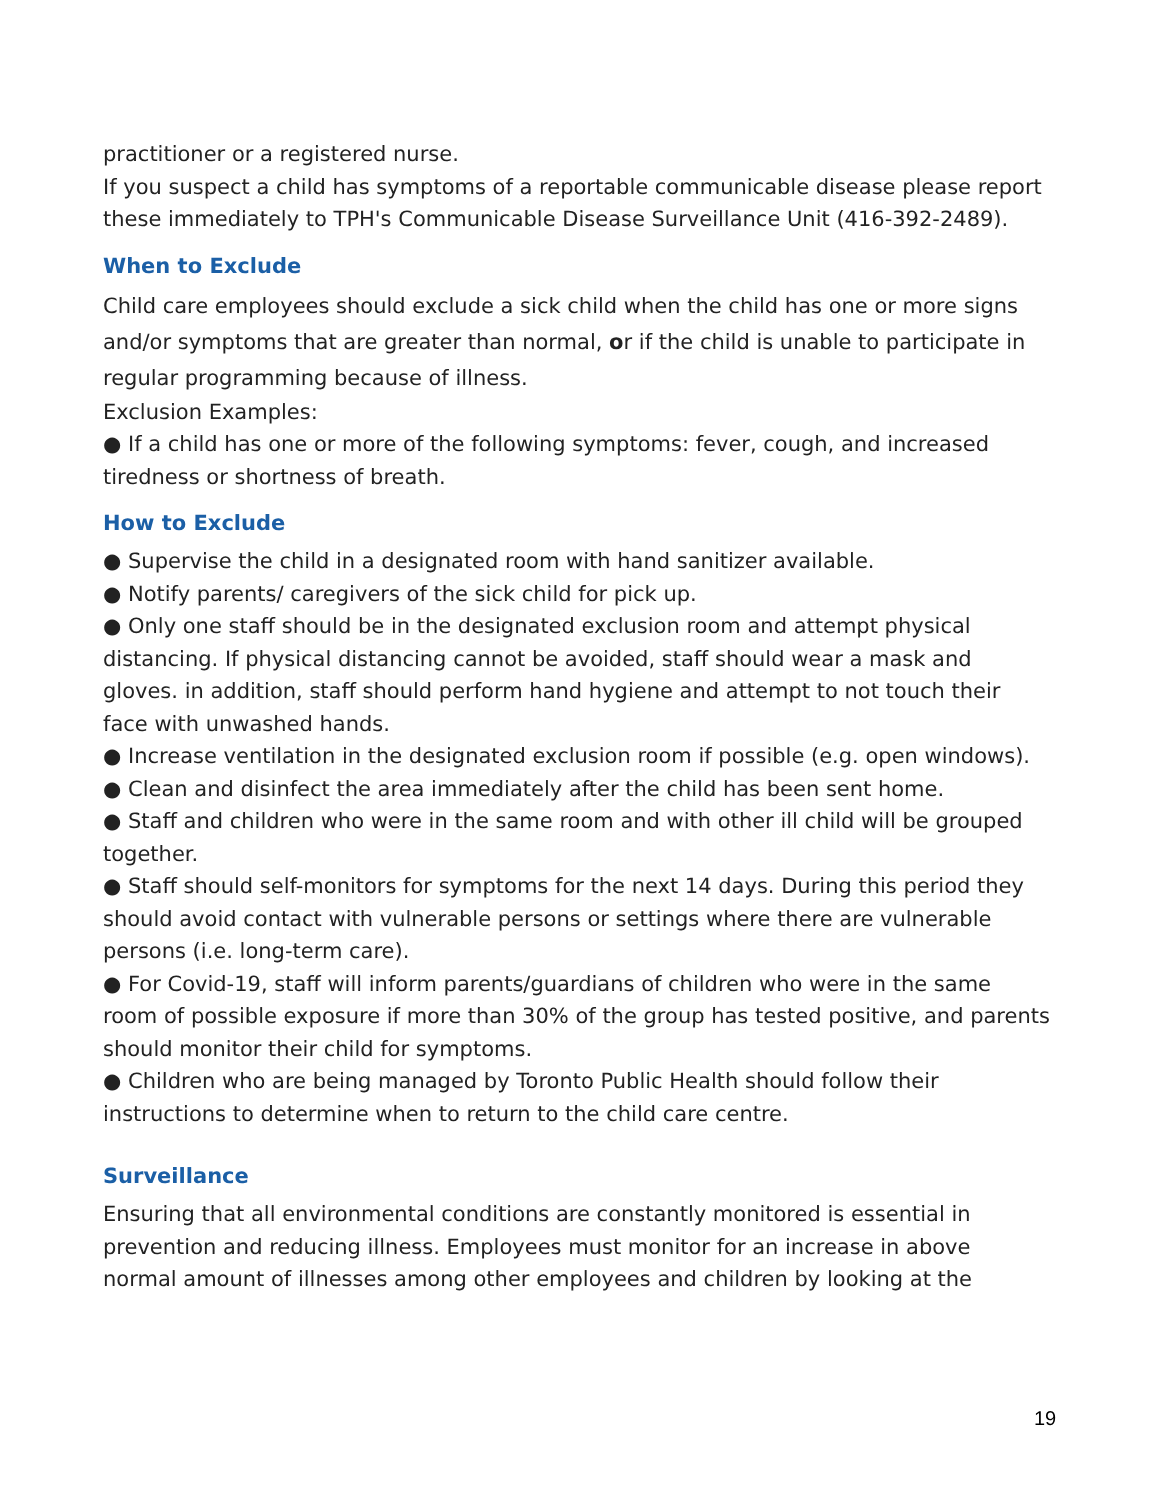practitioner or a registered nurse.
If you suspect a child has symptoms of a reportable communicable disease please report these immediately to TPH's Communicable Disease Surveillance Unit (416-392-2489).
When to Exclude
Child care employees should exclude a sick child when the child has one or more signs and/or symptoms that are greater than normal, or if the child is unable to participate in regular programming because of illness.
Exclusion Examples:
● If a child has one or more of the following symptoms: fever, cough, and increased tiredness or shortness of breath.
How to Exclude
● Supervise the child in a designated room with hand sanitizer available.
● Notify parents/ caregivers of the sick child for pick up.
● Only one staff should be in the designated exclusion room and attempt physical distancing. If physical distancing cannot be avoided, staff should wear a mask and gloves. in addition, staff should perform hand hygiene and attempt to not touch their face with unwashed hands.
● Increase ventilation in the designated exclusion room if possible (e.g. open windows).
● Clean and disinfect the area immediately after the child has been sent home.
● Staff and children who were in the same room and with other ill child will be grouped together.
● Staff should self-monitors for symptoms for the next 14 days. During this period they should avoid contact with vulnerable persons or settings where there are vulnerable persons (i.e. long-term care).
● For Covid-19, staff will inform parents/guardians of children who were in the same room of possible exposure if more than 30% of the group has tested positive, and parents should monitor their child for symptoms.
● Children who are being managed by Toronto Public Health should follow their instructions to determine when to return to the child care centre.
Surveillance
Ensuring that all environmental conditions are constantly monitored is essential in prevention and reducing illness. Employees must monitor for an increase in above normal amount of illnesses among other employees and children by looking at the
19